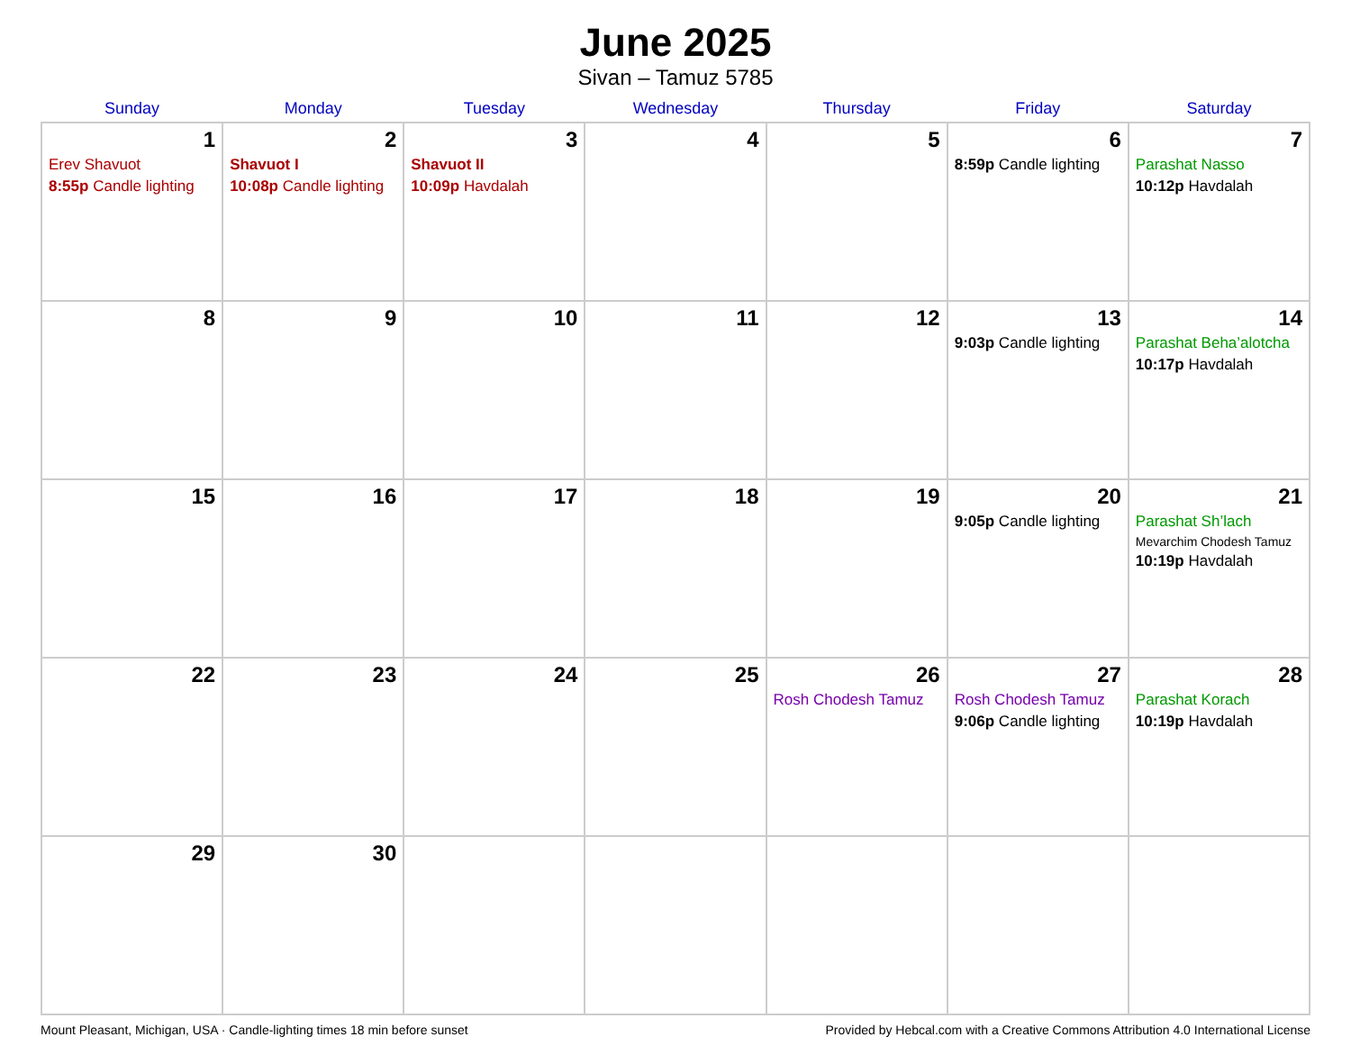June 2025
Sivan – Tamuz 5785
| Sunday | Monday | Tuesday | Wednesday | Thursday | Friday | Saturday |
| --- | --- | --- | --- | --- | --- | --- |
| 1 Erev Shavuot 8:55p Candle lighting | 2 Shavuot I 10:08p Candle lighting | 3 Shavuot II 10:09p Havdalah | 4 | 5 | 6 8:59p Candle lighting | 7 Parashat Nasso 10:12p Havdalah |
| 8 | 9 | 10 | 11 | 12 | 13 9:03p Candle lighting | 14 Parashat Beha’alotcha 10:17p Havdalah |
| 15 | 16 | 17 | 18 | 19 | 20 9:05p Candle lighting | 21 Parashat Sh’lach Mevarchim Chodesh Tamuz 10:19p Havdalah |
| 22 | 23 | 24 | 25 | 26 Rosh Chodesh Tamuz | 27 Rosh Chodesh Tamuz 9:06p Candle lighting | 28 Parashat Korach 10:19p Havdalah |
| 29 | 30 | | | | | |
Mount Pleasant, Michigan, USA · Candle-lighting times 18 min before sunset Provided by Hebcal.com with a Creative Commons Attribution 4.0 International License